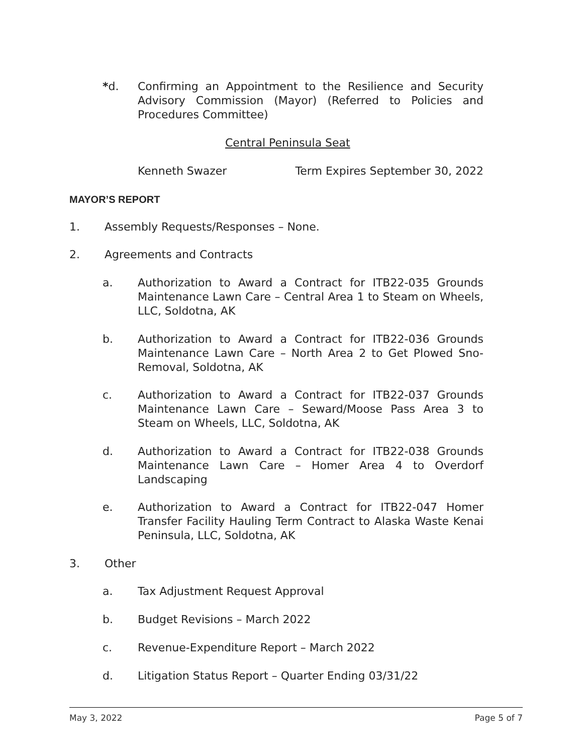*d. Confirming an Appointment to the Resilience and Security Advisory Commission (Mayor) (Referred to Policies and Procedures Committee)
Central Peninsula Seat
Kenneth Swazer Term Expires September 30, 2022
MAYOR’S REPORT
1. Assembly Requests/Responses – None.
2. Agreements and Contracts
a. Authorization to Award a Contract for ITB22-035 Grounds Maintenance Lawn Care – Central Area 1 to Steam on Wheels, LLC, Soldotna, AK
b. Authorization to Award a Contract for ITB22-036 Grounds Maintenance Lawn Care – North Area 2 to Get Plowed Sno-Removal, Soldotna, AK
c. Authorization to Award a Contract for ITB22-037 Grounds Maintenance Lawn Care – Seward/Moose Pass Area 3 to Steam on Wheels, LLC, Soldotna, AK
d. Authorization to Award a Contract for ITB22-038 Grounds Maintenance Lawn Care – Homer Area 4 to Overdorf Landscaping
e. Authorization to Award a Contract for ITB22-047 Homer Transfer Facility Hauling Term Contract to Alaska Waste Kenai Peninsula, LLC, Soldotna, AK
3. Other
a. Tax Adjustment Request Approval
b. Budget Revisions – March 2022
c. Revenue-Expenditure Report – March 2022
d. Litigation Status Report – Quarter Ending 03/31/22
May 3, 2022 Page 5 of 7